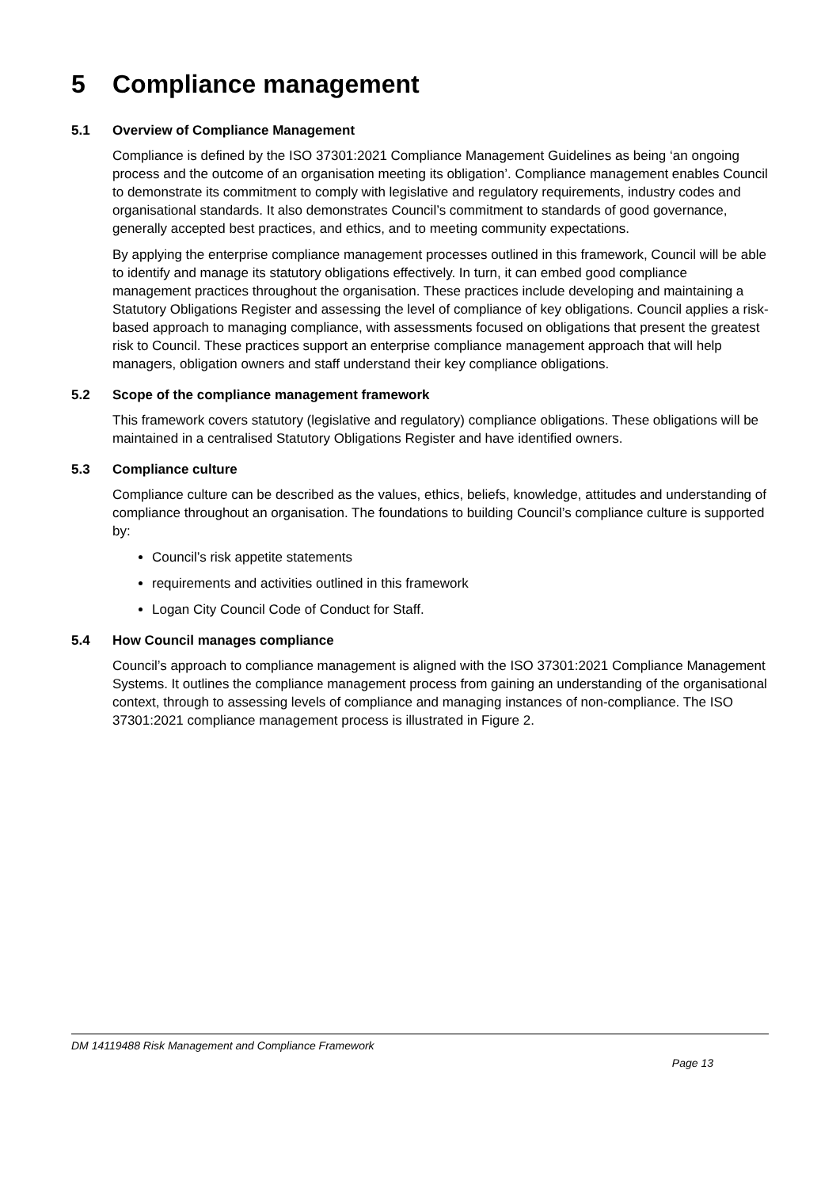5 Compliance management
5.1 Overview of Compliance Management
Compliance is defined by the ISO 37301:2021 Compliance Management Guidelines as being ‘an ongoing process and the outcome of an organisation meeting its obligation’. Compliance management enables Council to demonstrate its commitment to comply with legislative and regulatory requirements, industry codes and organisational standards. It also demonstrates Council’s commitment to standards of good governance, generally accepted best practices, and ethics, and to meeting community expectations.
By applying the enterprise compliance management processes outlined in this framework, Council will be able to identify and manage its statutory obligations effectively. In turn, it can embed good compliance management practices throughout the organisation. These practices include developing and maintaining a Statutory Obligations Register and assessing the level of compliance of key obligations. Council applies a risk-based approach to managing compliance, with assessments focused on obligations that present the greatest risk to Council. These practices support an enterprise compliance management approach that will help managers, obligation owners and staff understand their key compliance obligations.
5.2 Scope of the compliance management framework
This framework covers statutory (legislative and regulatory) compliance obligations. These obligations will be maintained in a centralised Statutory Obligations Register and have identified owners.
5.3 Compliance culture
Compliance culture can be described as the values, ethics, beliefs, knowledge, attitudes and understanding of compliance throughout an organisation. The foundations to building Council’s compliance culture is supported by:
Council’s risk appetite statements
requirements and activities outlined in this framework
Logan City Council Code of Conduct for Staff.
5.4 How Council manages compliance
Council’s approach to compliance management is aligned with the ISO 37301:2021 Compliance Management Systems. It outlines the compliance management process from gaining an understanding of the organisational context, through to assessing levels of compliance and managing instances of non-compliance. The ISO 37301:2021 compliance management process is illustrated in Figure 2.
DM 14119488 Risk Management and Compliance Framework
Page 13